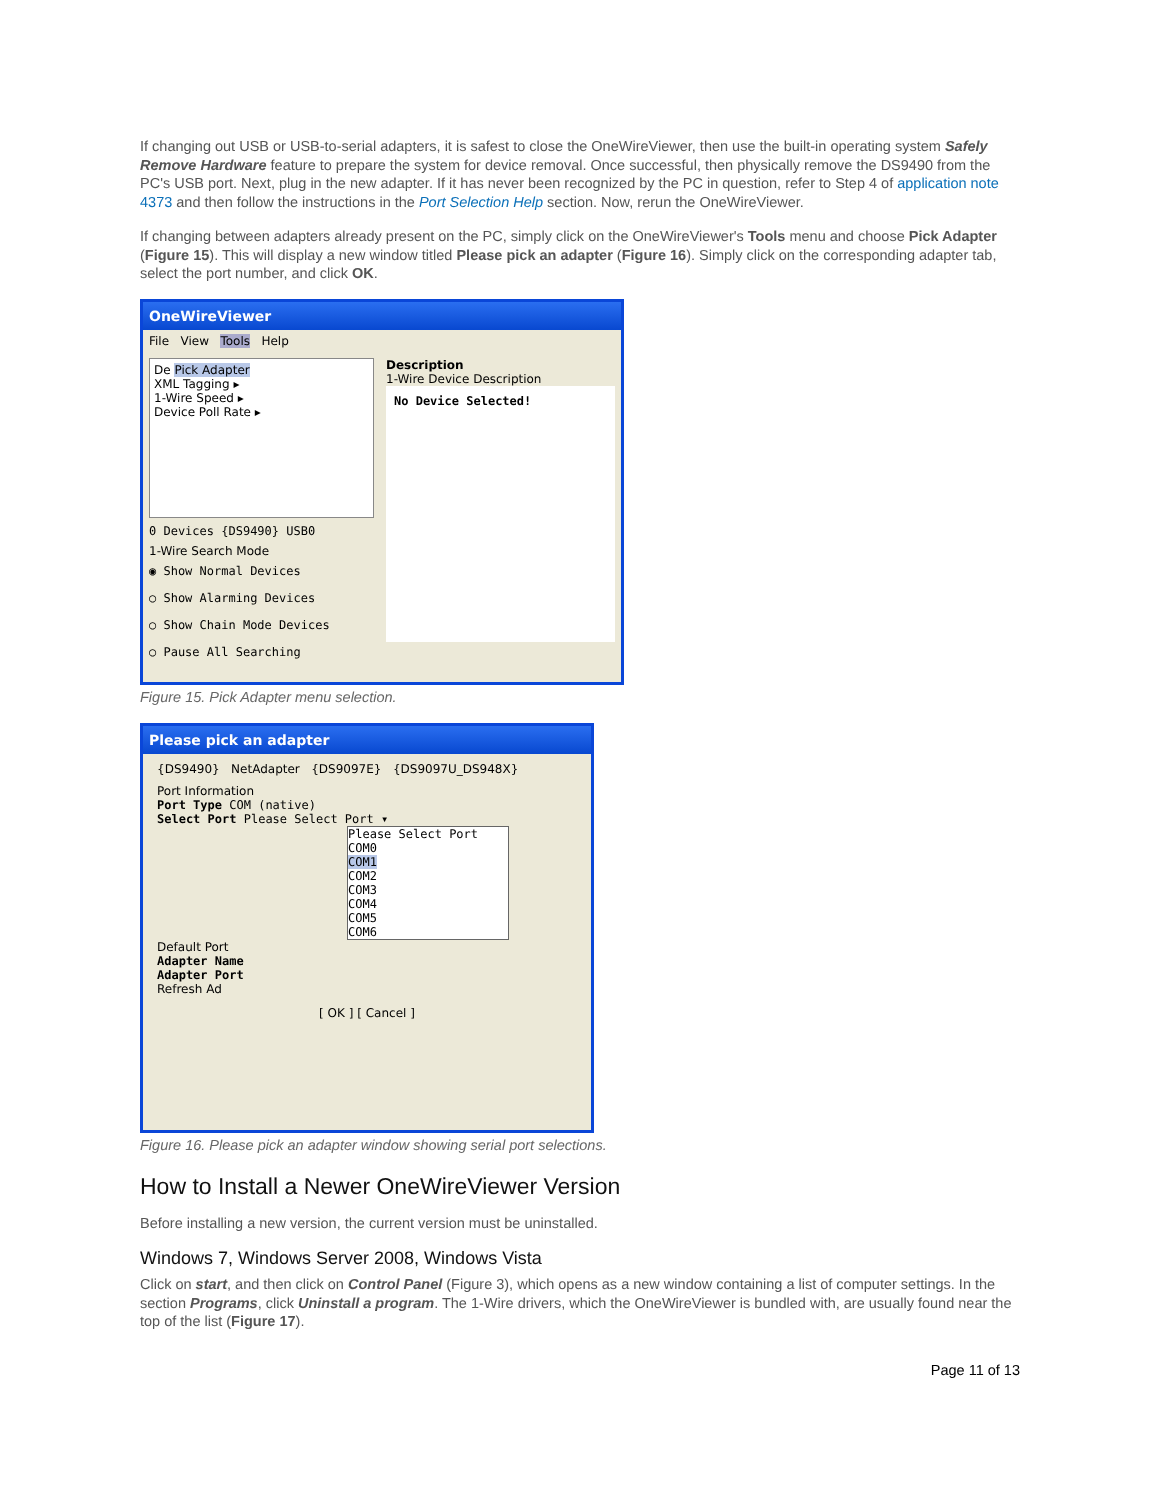If changing out USB or USB-to-serial adapters, it is safest to close the OneWireViewer, then use the built-in operating system Safely Remove Hardware feature to prepare the system for device removal. Once successful, then physically remove the DS9490 from the PC's USB port. Next, plug in the new adapter. If it has never been recognized by the PC in question, refer to Step 4 of application note 4373 and then follow the instructions in the Port Selection Help section. Now, rerun the OneWireViewer.
If changing between adapters already present on the PC, simply click on the OneWireViewer's Tools menu and choose Pick Adapter (Figure 15). This will display a new window titled Please pick an adapter (Figure 16). Simply click on the corresponding adapter tab, select the port number, and click OK.
OneWireViewer
File View Tools Help
De Pick Adapter
XML Tagging ▸
1-Wire Speed ▸
Device Poll Rate ▸
0 Devices {DS9490} USB0
1-Wire Search Mode
◉ Show Normal Devices
○ Show Alarming Devices
○ Show Chain Mode Devices
○ Pause All Searching
Description
1-Wire Device Description
No Device Selected!
Figure 15. Pick Adapter menu selection.
Please pick an adapter
{DS9490} NetAdapter {DS9097E} {DS9097U_DS948X}
Port Information
Port Type COM (native)
Select Port Please Select Port ▾
Please Select Port
COM0
COM1
COM2
COM3
COM4
COM5
COM6
Default Port
Adapter Name
Adapter Port
Refresh Ad
[ OK ] [ Cancel ]
Figure 16. Please pick an adapter window showing serial port selections.
How to Install a Newer OneWireViewer Version
Before installing a new version, the current version must be uninstalled.
Windows 7, Windows Server 2008, Windows Vista
Click on start, and then click on Control Panel (Figure 3), which opens as a new window containing a list of computer settings. In the section Programs, click Uninstall a program. The 1-Wire drivers, which the OneWireViewer is bundled with, are usually found near the top of the list (Figure 17).
Page 11 of 13